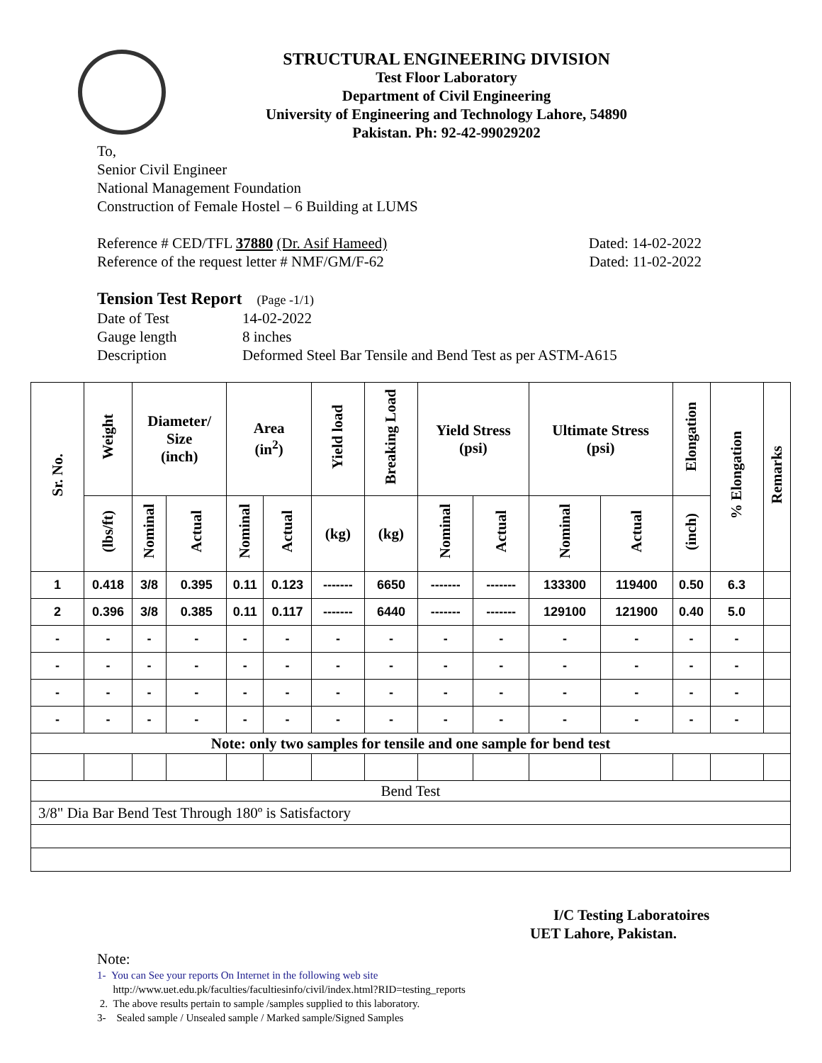STRUCTURAL ENGINEERING DIVISION
Test Floor Laboratory
Department of Civil Engineering
University of Engineering and Technology Lahore, 54890
Pakistan. Ph: 92-42-99029202
To,
Senior Civil Engineer
National Management Foundation
Construction of Female Hostel – 6 Building at LUMS
Reference # CED/TFL 37880 (Dr. Asif Hameed) Dated: 14-02-2022
Reference of the request letter # NMF/GM/F-62 Dated: 11-02-2022
Tension Test Report (Page -1/1)
Date of Test 14-02-2022 Gauge length 8 inches Description Deformed Steel Bar Tensile and Bend Test as per ASTM-A615
| Sr. No. | Weight | Diameter/ Size (inch) | | Area (in<sup>2</sup>) | | Yield load | Breaking Load | Yield Stress (psi) | | Ultimate Stress (psi) | | Elongation | % Elongation | Remarks |
| --- | --- | --- | --- | --- | --- | --- | --- | --- | --- | --- | --- | --- | --- | --- |
| | (lbs/ft) | Nominal | Actual | Nominal | Actual | (kg) | (kg) | Nominal | Actual | Nominal | Actual | (inch) | | |
| 1 | 0.418 | 3/8 | 0.395 | 0.11 | 0.123 | ------- | 6650 | ------- | ------- | 133300 | 119400 | 0.50 | 6.3 | |
| 2 | 0.396 | 3/8 | 0.385 | 0.11 | 0.117 | ------- | 6440 | ------- | ------- | 129100 | 121900 | 0.40 | 5.0 | |
| - | - | - | - | - | - | - | - | - | - | - | - | - | - | |
| - | - | - | - | - | - | - | - | - | - | - | - | - | - | |
| - | - | - | - | - | - | - | - | - | - | - | - | - | - | |
| - | - | - | - | - | - | - | - | - | - | - | - | - | - | |
| Note: only two samples for tensile and one sample for bend test | | | | | | | | | | | | | | |
| Bend Test | | | | | | | | | | | | | | |
| 3/8" Dia Bar Bend Test Through 180º is Satisfactory | | | | | | | | | | | | | | |
I/C Testing Laboratoires
UET Lahore, Pakistan.
Note:
1- You can See your reports On Internet in the following web site
http://www.uet.edu.pk/faculties/facultiesinfo/civil/index.html?RID=testing_reports
2. The above results pertain to sample /samples supplied to this laboratory.
3- Sealed sample / Unsealed sample / Marked sample/Signed Samples